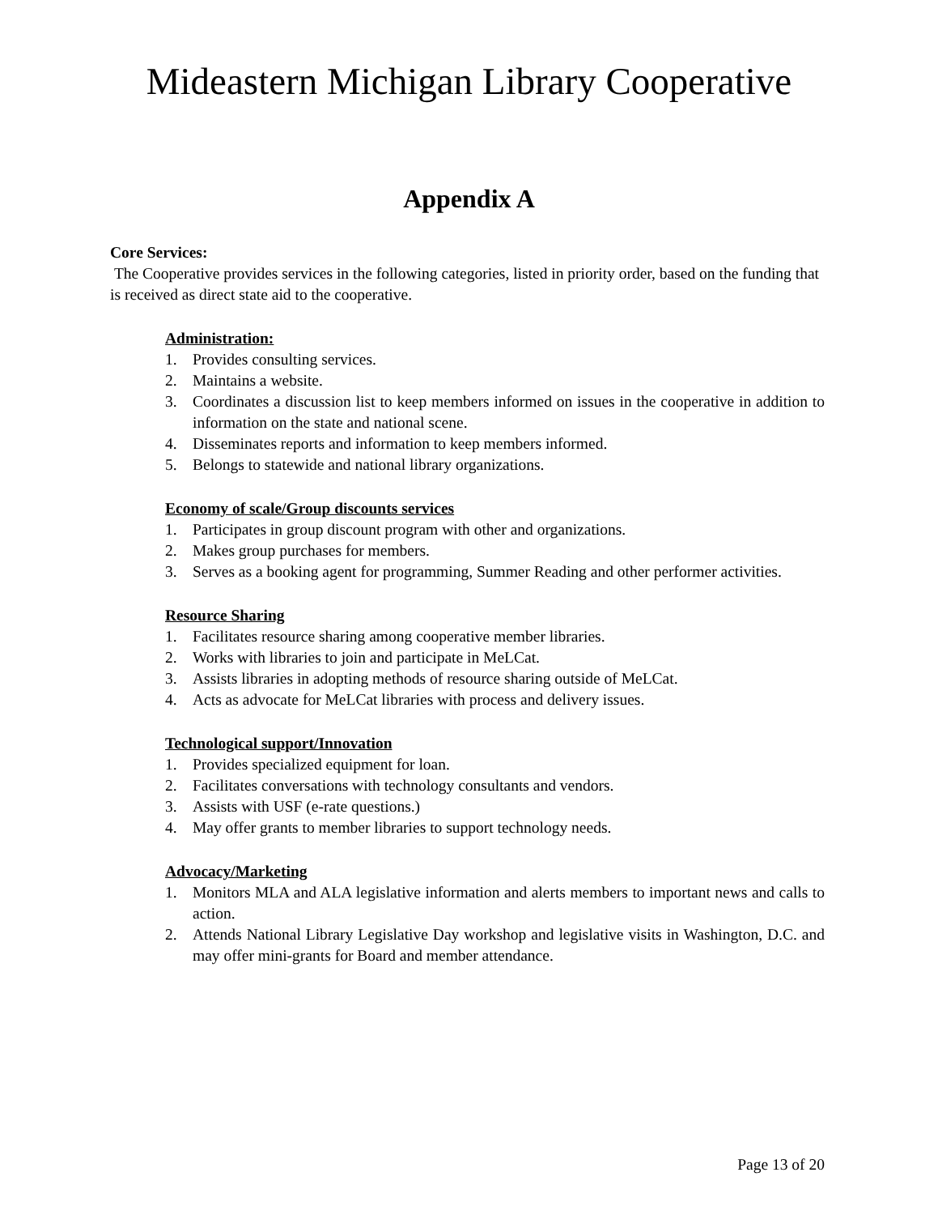Mideastern Michigan Library Cooperative
Appendix A
Core Services:
The Cooperative provides services in the following categories, listed in priority order, based on the funding that is received as direct state aid to the cooperative.
Administration:
1. Provides consulting services.
2. Maintains a website.
3. Coordinates a discussion list to keep members informed on issues in the cooperative in addition to information on the state and national scene.
4. Disseminates reports and information to keep members informed.
5. Belongs to statewide and national library organizations.
Economy of scale/Group discounts services
1. Participates in group discount program with other and organizations.
2. Makes group purchases for members.
3. Serves as a booking agent for programming, Summer Reading and other performer activities.
Resource Sharing
1. Facilitates resource sharing among cooperative member libraries.
2. Works with libraries to join and participate in MeLCat.
3. Assists libraries in adopting methods of resource sharing outside of MeLCat.
4. Acts as advocate for MeLCat libraries with process and delivery issues.
Technological support/Innovation
1. Provides specialized equipment for loan.
2. Facilitates conversations with technology consultants and vendors.
3. Assists with USF (e-rate questions.)
4. May offer grants to member libraries to support technology needs.
Advocacy/Marketing
1. Monitors MLA and ALA legislative information and alerts members to important news and calls to action.
2. Attends National Library Legislative Day workshop and legislative visits in Washington, D.C. and may offer mini-grants for Board and member attendance.
Page 13 of 20